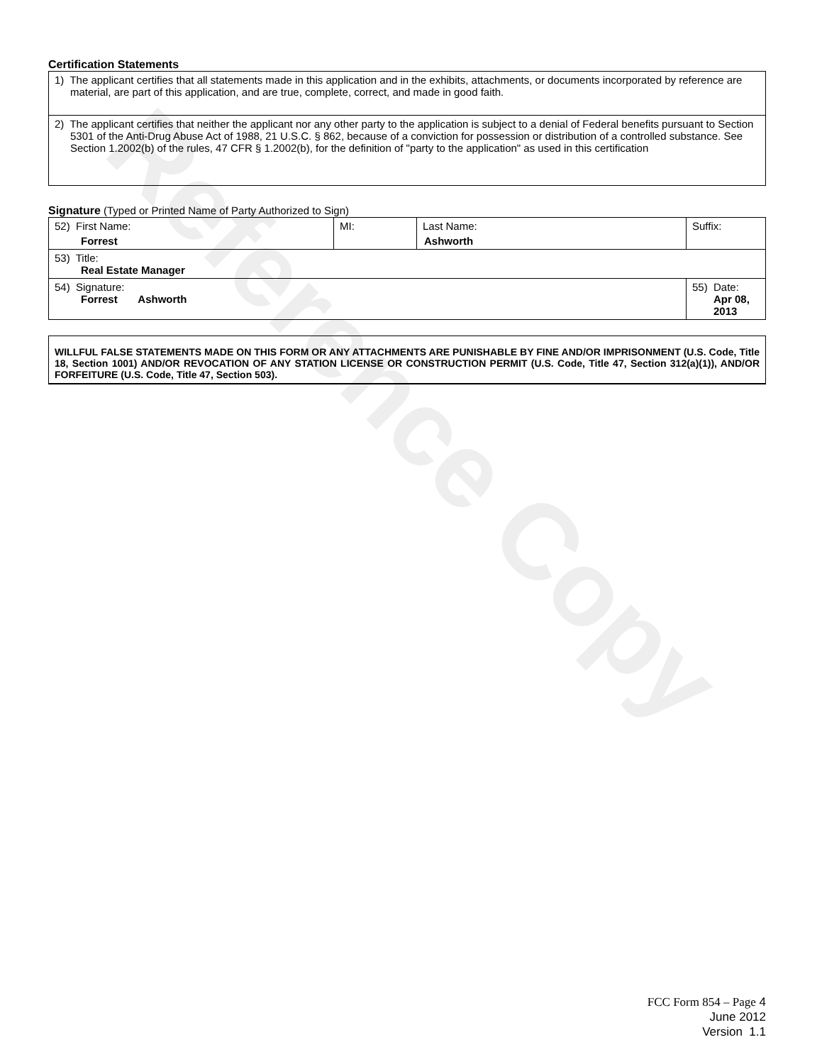Reference Copy
Certification Statements
| 1) The applicant certifies that all statements made in this application and in the exhibits, attachments, or documents incorporated by reference are material, are part of this application, and are true, complete, correct, and made in good faith. |
| 2) The applicant certifies that neither the applicant nor any other party to the application is subject to a denial of Federal benefits pursuant to Section 5301 of the Anti-Drug Abuse Act of 1988, 21 U.S.C. § 862, because of a conviction for possession or distribution of a controlled substance. See Section 1.2002(b) of the rules, 47 CFR § 1.2002(b), for the definition of "party to the application" as used in this certification |
Signature (Typed or Printed Name of Party Authorized to Sign)
| 52) First Name: Forrest | MI: | Last Name: Ashworth | Suffix: |
| 53) Title: Real Estate Manager | | | |
| 54) Signature: Forrest Ashworth | | | 55) Date: Apr 08, 2013 |
WILLFUL FALSE STATEMENTS MADE ON THIS FORM OR ANY ATTACHMENTS ARE PUNISHABLE BY FINE AND/OR IMPRISONMENT (U.S. Code, Title 18, Section 1001) AND/OR REVOCATION OF ANY STATION LICENSE OR CONSTRUCTION PERMIT (U.S. Code, Title 47, Section 312(a)(1)), AND/OR FORFEITURE (U.S. Code, Title 47, Section 503).
FCC Form 854 – Page 4
June 2012
Version 1.1